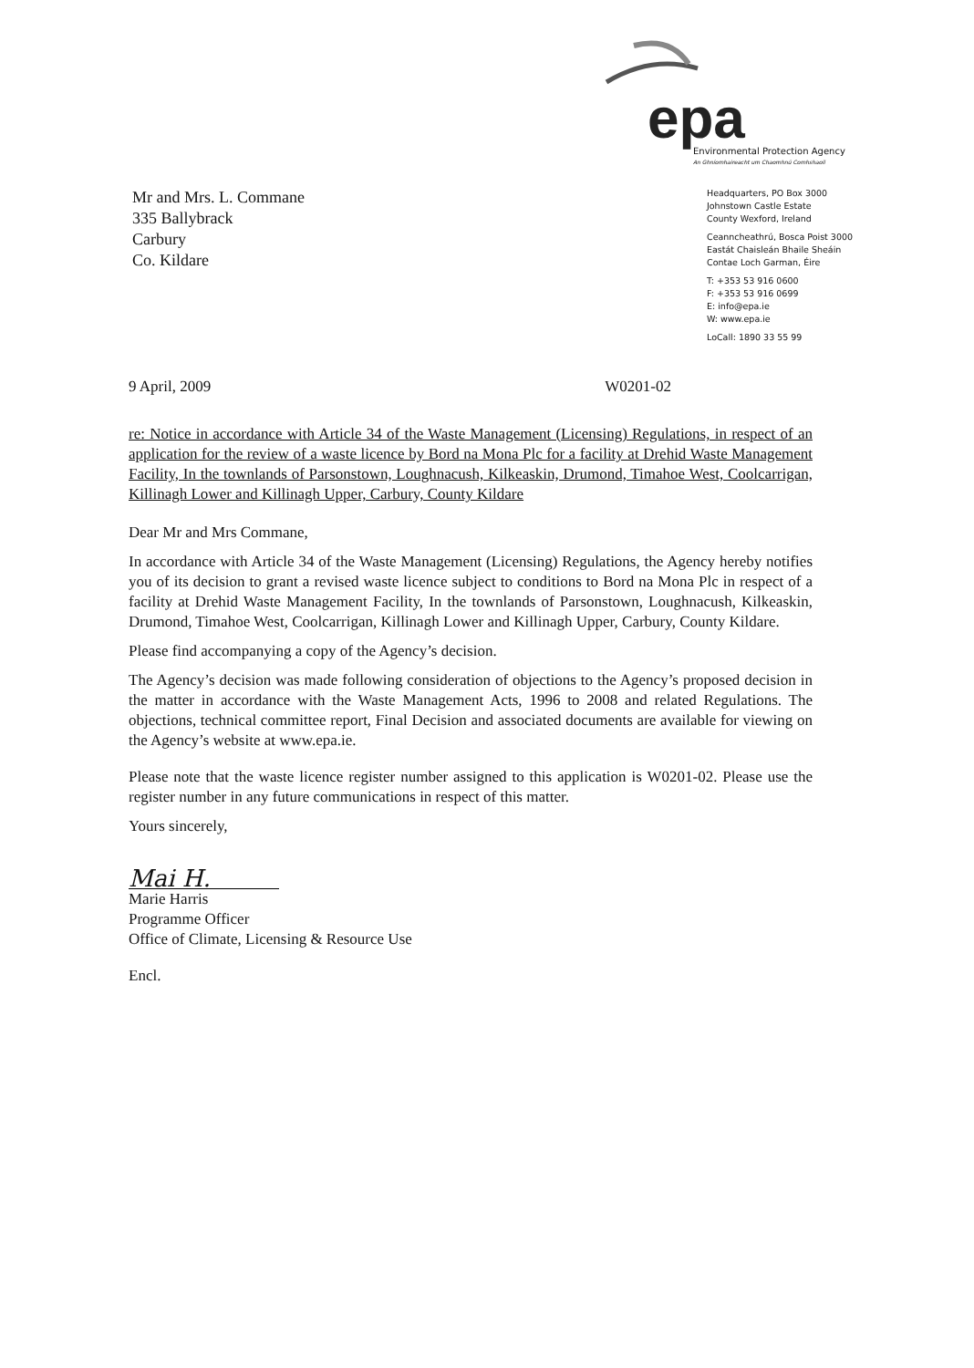epa
Environmental Protection Agency
An Ghníomhaireacht um Chaomhnú Comhshaoil
Mr and Mrs. L. Commane
335 Ballybrack
Carbury
Co. Kildare
Headquarters, PO Box 3000
Johnstown Castle Estate
County Wexford, Ireland
Ceanncheathrú, Bosca Poist 3000
Eastát Chaisleán Bhaile Sheáin
Contae Loch Garman, Éire
T: +353 53 916 0600
F: +353 53 916 0699
E: info@epa.ie
W: www.epa.ie
LoCall: 1890 33 55 99
9 April, 2009 W0201-02
re: Notice in accordance with Article 34 of the Waste Management (Licensing) Regulations, in respect of an application for the review of a waste licence by Bord na Mona Plc for a facility at Drehid Waste Management Facility, In the townlands of Parsonstown, Loughnacush, Kilkeaskin, Drumond, Timahoe West, Coolcarrigan, Killinagh Lower and Killinagh Upper, Carbury, County Kildare
Dear Mr and Mrs Commane,
In accordance with Article 34 of the Waste Management (Licensing) Regulations, the Agency hereby notifies you of its decision to grant a revised waste licence subject to conditions to Bord na Mona Plc in respect of a facility at Drehid Waste Management Facility, In the townlands of Parsonstown, Loughnacush, Kilkeaskin, Drumond, Timahoe West, Coolcarrigan, Killinagh Lower and Killinagh Upper, Carbury, County Kildare.
Please find accompanying a copy of the Agency’s decision.
The Agency’s decision was made following consideration of objections to the Agency’s proposed decision in the matter in accordance with the Waste Management Acts, 1996 to 2008 and related Regulations. The objections, technical committee report, Final Decision and associated documents are available for viewing on the Agency’s website at www.epa.ie.
Please note that the waste licence register number assigned to this application is W0201-02. Please use the register number in any future communications in respect of this matter.
Yours sincerely,
Mai H.
Marie Harris
Programme Officer
Office of Climate, Licensing & Resource Use
Encl.